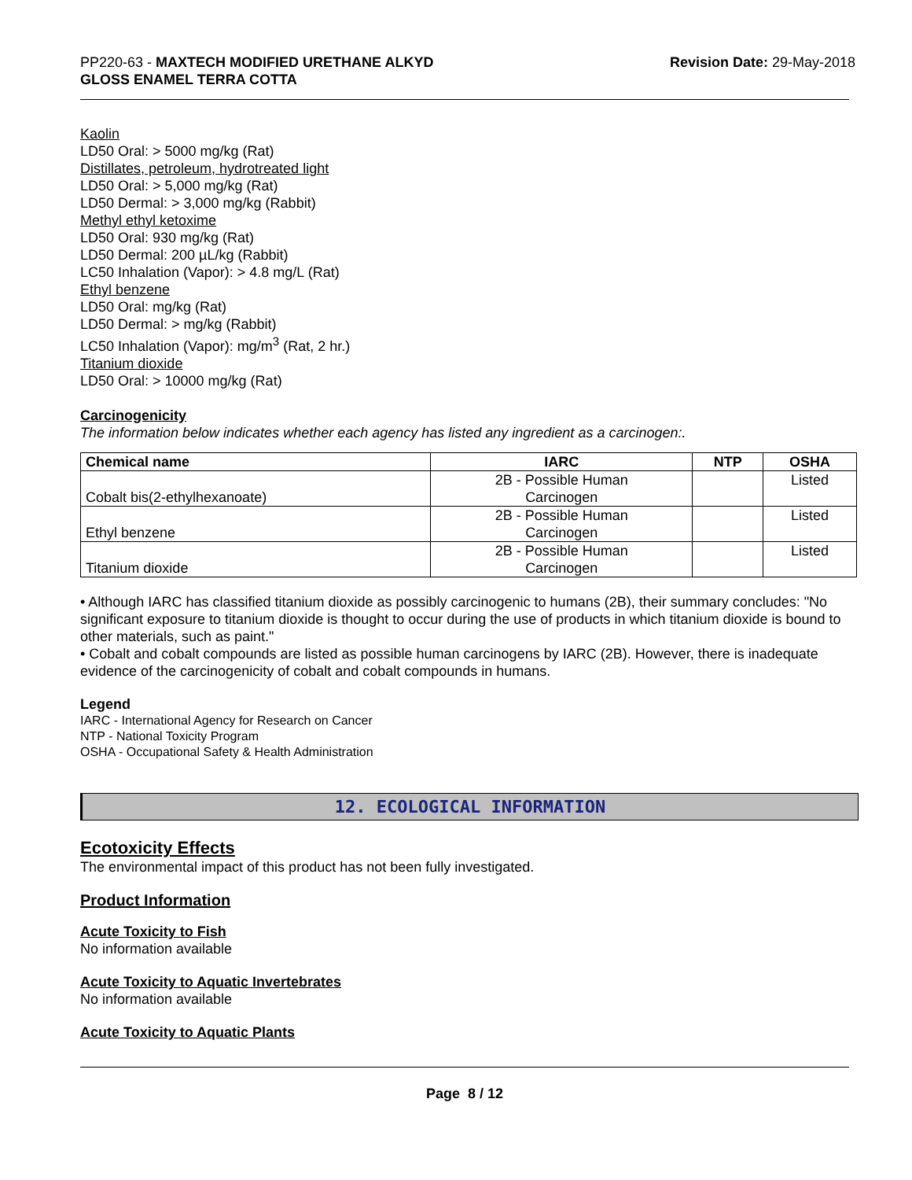PP220-63 - MAXTECH MODIFIED URETHANE ALKYD
GLOSS ENAMEL TERRA COTTA
Revision Date: 29-May-2018
Kaolin
LD50 Oral: > 5000 mg/kg (Rat)
Distillates, petroleum, hydrotreated light
LD50 Oral: > 5,000 mg/kg (Rat)
LD50 Dermal: > 3,000 mg/kg (Rabbit)
Methyl ethyl ketoxime
LD50 Oral: 930 mg/kg (Rat)
LD50 Dermal: 200 µL/kg (Rabbit)
LC50 Inhalation (Vapor): > 4.8 mg/L (Rat)
Ethyl benzene
LD50 Oral: mg/kg (Rat)
LD50 Dermal: > mg/kg (Rabbit)
LC50 Inhalation (Vapor): mg/m<sup>3</sup> (Rat, 2 hr.)
Titanium dioxide
LD50 Oral: > 10000 mg/kg (Rat)
Carcinogenicity
The information below indicates whether each agency has listed any ingredient as a carcinogen:.
| Chemical name | IARC | NTP | OSHA |
| --- | --- | --- | --- |
| Cobalt bis(2-ethylhexanoate) | 2B - Possible Human Carcinogen | | Listed |
| Ethyl benzene | 2B - Possible Human Carcinogen | | Listed |
| Titanium dioxide | 2B - Possible Human Carcinogen | | Listed |
• Although IARC has classified titanium dioxide as possibly carcinogenic to humans (2B), their summary concludes: "No significant exposure to titanium dioxide is thought to occur during the use of products in which titanium dioxide is bound to other materials, such as paint."
• Cobalt and cobalt compounds are listed as possible human carcinogens by IARC (2B). However, there is inadequate evidence of the carcinogenicity of cobalt and cobalt compounds in humans.
Legend
IARC - International Agency for Research on Cancer
NTP - National Toxicity Program
OSHA - Occupational Safety & Health Administration
12. ECOLOGICAL INFORMATION
Ecotoxicity Effects
The environmental impact of this product has not been fully investigated.
Product Information
Acute Toxicity to Fish
No information available
Acute Toxicity to Aquatic Invertebrates
No information available
Acute Toxicity to Aquatic Plants
Page 8 / 12